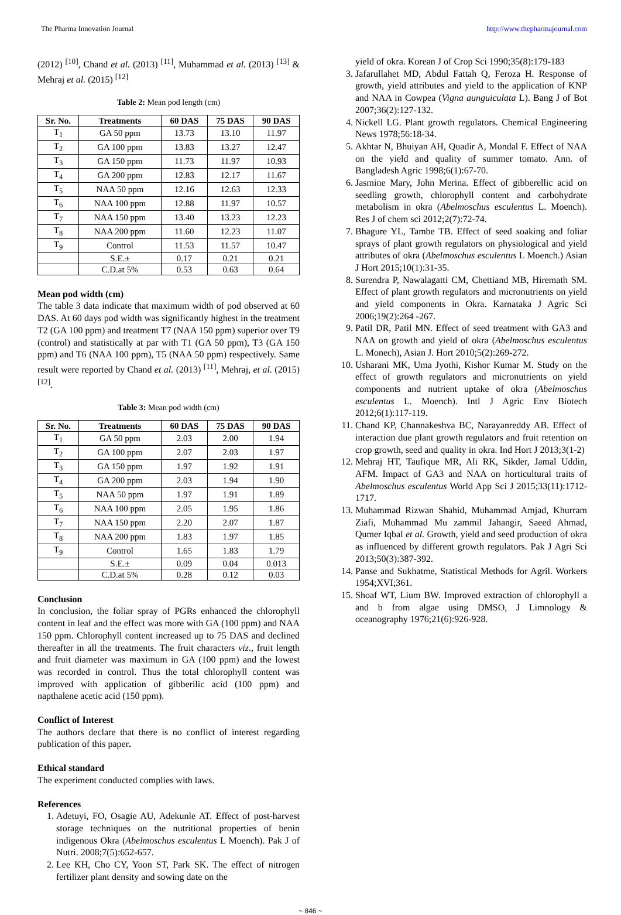The Pharma Innovation Journal http://www.thepharmajournal.com
(2012) <sup>[10]</sup>, Chand et al. (2013) <sup>[11]</sup>, Muhammad et al. (2013) <sup>[13]</sup> & Mehraj et al. (2015) <sup>[12]</sup>
Table 2: Mean pod length (cm)
| Sr. No. | Treatments | 60 DAS | 75 DAS | 90 DAS |
| --- | --- | --- | --- | --- |
| T<sub>1</sub> | GA 50 ppm | 13.73 | 13.10 | 11.97 |
| T<sub>2</sub> | GA 100 ppm | 13.83 | 13.27 | 12.47 |
| T<sub>3</sub> | GA 150 ppm | 11.73 | 11.97 | 10.93 |
| T<sub>4</sub> | GA 200 ppm | 12.83 | 12.17 | 11.67 |
| T<sub>5</sub> | NAA 50 ppm | 12.16 | 12.63 | 12.33 |
| T<sub>6</sub> | NAA 100 ppm | 12.88 | 11.97 | 10.57 |
| T<sub>7</sub> | NAA 150 ppm | 13.40 | 13.23 | 12.23 |
| T<sub>8</sub> | NAA 200 ppm | 11.60 | 12.23 | 11.07 |
| T<sub>9</sub> | Control | 11.53 | 11.57 | 10.47 |
| | S.E.± | 0.17 | 0.21 | 0.21 |
| | C.D.at 5% | 0.53 | 0.63 | 0.64 |
Mean pod width (cm)
The table 3 data indicate that maximum width of pod observed at 60 DAS. At 60 days pod width was significantly highest in the treatment T2 (GA 100 ppm) and treatment T7 (NAA 150 ppm) superior over T9 (control) and statistically at par with T1 (GA 50 ppm), T3 (GA 150 ppm) and T6 (NAA 100 ppm), T5 (NAA 50 ppm) respectively. Same result were reported by Chand et al. (2013) <sup>[11]</sup>, Mehraj, et al. (2015) <sup>[12]</sup>.
Table 3: Mean pod width (cm)
| Sr. No. | Treatments | 60 DAS | 75 DAS | 90 DAS |
| --- | --- | --- | --- | --- |
| T<sub>1</sub> | GA 50 ppm | 2.03 | 2.00 | 1.94 |
| T<sub>2</sub> | GA 100 ppm | 2.07 | 2.03 | 1.97 |
| T<sub>3</sub> | GA 150 ppm | 1.97 | 1.92 | 1.91 |
| T<sub>4</sub> | GA 200 ppm | 2.03 | 1.94 | 1.90 |
| T<sub>5</sub> | NAA 50 ppm | 1.97 | 1.91 | 1.89 |
| T<sub>6</sub> | NAA 100 ppm | 2.05 | 1.95 | 1.86 |
| T<sub>7</sub> | NAA 150 ppm | 2.20 | 2.07 | 1.87 |
| T<sub>8</sub> | NAA 200 ppm | 1.83 | 1.97 | 1.85 |
| T<sub>9</sub> | Control | 1.65 | 1.83 | 1.79 |
| | S.E.± | 0.09 | 0.04 | 0.013 |
| | C.D.at 5% | 0.28 | 0.12 | 0.03 |
Conclusion
In conclusion, the foliar spray of PGRs enhanced the chlorophyll content in leaf and the effect was more with GA (100 ppm) and NAA 150 ppm. Chlorophyll content increased up to 75 DAS and declined thereafter in all the treatments. The fruit characters viz., fruit length and fruit diameter was maximum in GA (100 ppm) and the lowest was recorded in control. Thus the total chlorophyll content was improved with application of gibberilic acid (100 ppm) and napthalene acetic acid (150 ppm).
Conflict of Interest
The authors declare that there is no conflict of interest regarding publication of this paper.
Ethical standard
The experiment conducted complies with laws.
References
1. Adetuyi, FO, Osagie AU, Adekunle AT. Effect of post-harvest storage techniques on the nutritional properties of benin indigenous Okra (Abelmoschus esculentus L Moench). Pak J of Nutri. 2008;7(5):652-657.
2. Lee KH, Cho CY, Yoon ST, Park SK. The effect of nitrogen fertilizer plant density and sowing date on the
yield of okra. Korean J of Crop Sci 1990;35(8):179-183
3. Jafarullahet MD, Abdul Fattah Q, Feroza H. Response of growth, yield attributes and yield to the application of KNP and NAA in Cowpea (Vigna aunguiculata L). Bang J of Bot 2007;36(2):127-132.
4. Nickell LG. Plant growth regulators. Chemical Engineering News 1978;56:18-34.
5. Akhtar N, Bhuiyan AH, Quadir A, Mondal F. Effect of NAA on the yield and quality of summer tomato. Ann. of Bangladesh Agric 1998;6(1):67-70.
6. Jasmine Mary, John Merina. Effect of gibberellic acid on seedling growth, chlorophyll content and carbohydrate metabolism in okra (Abelmoschus esculentus L. Moench). Res J of chem sci 2012;2(7):72-74.
7. Bhagure YL, Tambe TB. Effect of seed soaking and foliar sprays of plant growth regulators on physiological and yield attributes of okra (Abelmoschus esculentus L Moench.) Asian J Hort 2015;10(1):31-35.
8. Surendra P, Nawalagatti CM, Chettiand MB, Hiremath SM. Effect of plant growth regulators and micronutrients on yield and yield components in Okra. Karnataka J Agric Sci 2006;19(2):264 -267.
9. Patil DR, Patil MN. Effect of seed treatment with GA3 and NAA on growth and yield of okra (Abelmoschus esculentus L. Monech), Asian J. Hort 2010;5(2):269-272.
10. Usharani MK, Uma Jyothi, Kishor Kumar M. Study on the effect of growth regulators and micronutrients on yield components and nutrient uptake of okra (Abelmoschus esculentus L. Moench). Intl J Agric Env Biotech 2012;6(1):117-119.
11. Chand KP, Channakeshva BC, Narayanreddy AB. Effect of interaction due plant growth regulators and fruit retention on crop growth, seed and quality in okra. Ind Hort J 2013;3(1-2)
12. Mehraj HT, Taufique MR, Ali RK, Sikder, Jamal Uddin, AFM. Impact of GA3 and NAA on horticultural traits of Abelmoschus esculentus World App Sci J 2015;33(11):1712-1717.
13. Muhammad Rizwan Shahid, Muhammad Amjad, Khurram Ziafi, Muhammad Mu zammil Jahangir, Saeed Ahmad, Qumer Iqbal et al. Growth, yield and seed production of okra as influenced by different growth regulators. Pak J Agri Sci 2013;50(3):387-392.
14. Panse and Sukhatme, Statistical Methods for Agril. Workers 1954;XVI;361.
15. Shoaf WT, Lium BW. Improved extraction of chlorophyll a and b from algae using DMSO, J Limnology & oceanography 1976;21(6):926-928.
~ 846 ~